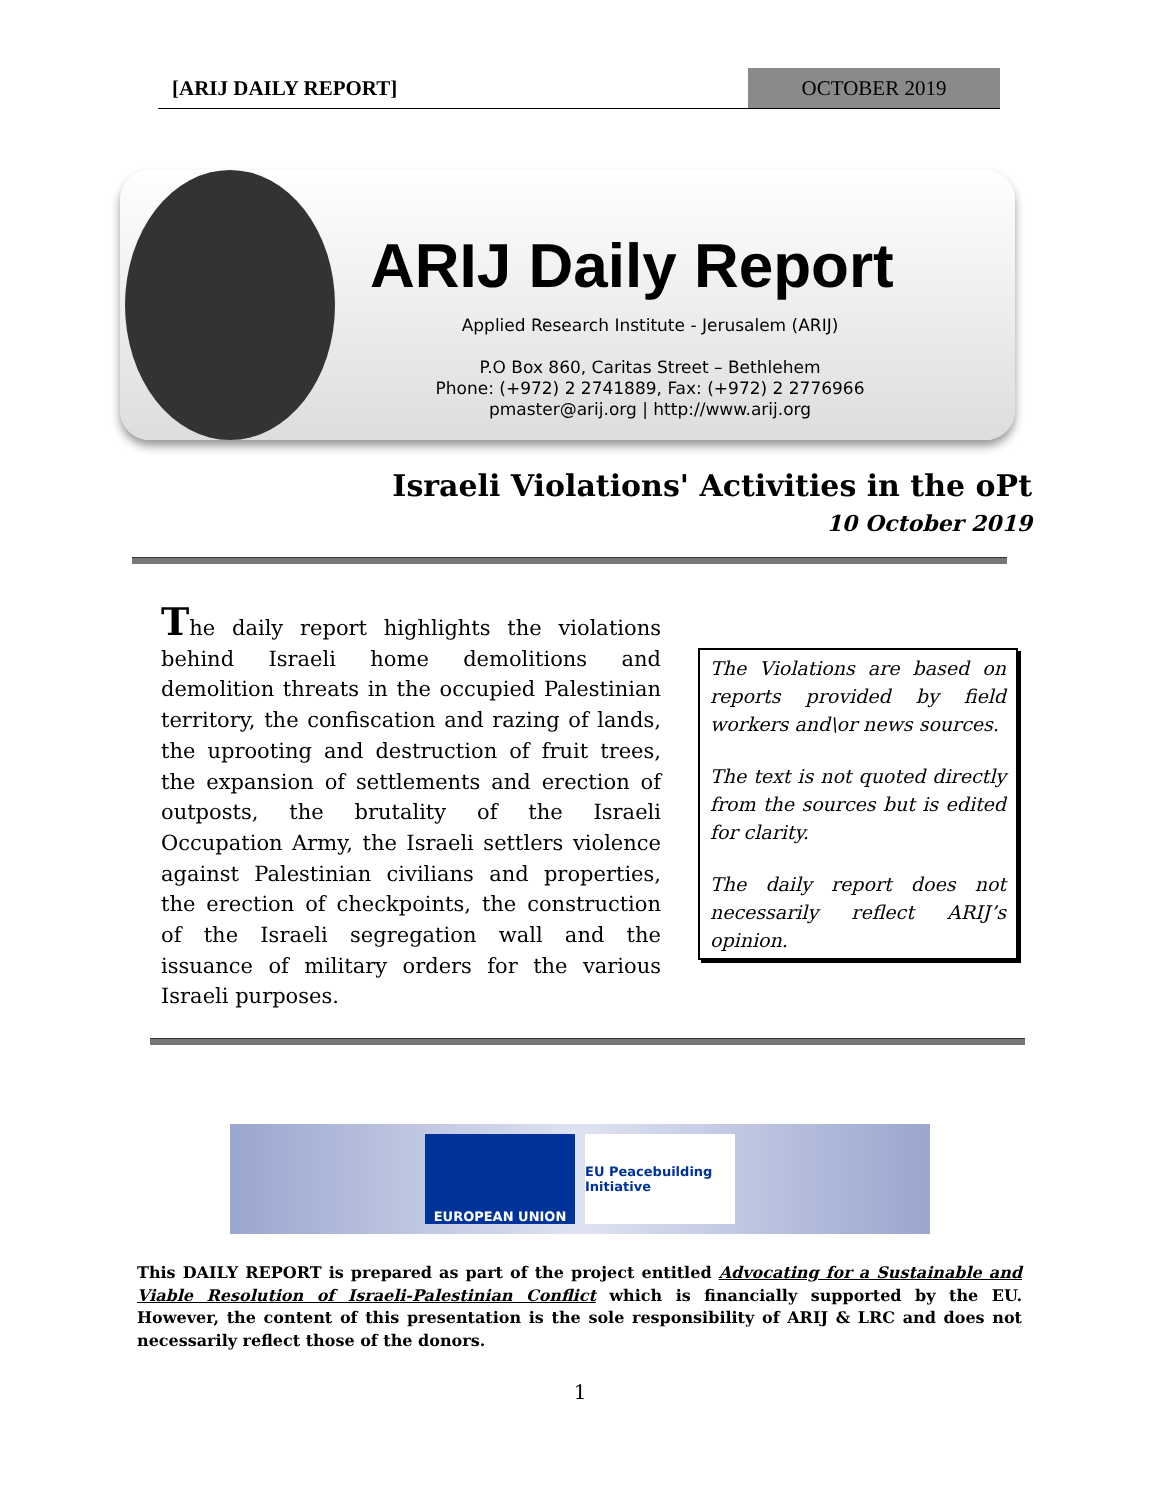[ARIJ DAILY REPORT] OCTOBER 2019
ARIJ Daily Report
Applied Research Institute - Jerusalem (ARIJ)
P.O Box 860, Caritas Street – Bethlehem
Phone: (+972) 2 2741889, Fax: (+972) 2 2776966
pmaster@arij.org | http://www.arij.org
Israeli Violations' Activities in the oPt
10 October 2019
The daily report highlights the violations behind Israeli home demolitions and demolition threats in the occupied Palestinian territory, the confiscation and razing of lands, the uprooting and destruction of fruit trees, the expansion of settlements and erection of outposts, the brutality of the Israeli Occupation Army, the Israeli settlers violence against Palestinian civilians and properties, the erection of checkpoints, the construction of the Israeli segregation wall and the issuance of military orders for the various Israeli purposes.
The Violations are based on reports provided by field workers and\or news sources.
The text is not quoted directly from the sources but is edited for clarity.
The daily report does not necessarily reflect ARIJ’s opinion.
EUROPEAN UNION
EU Peacebuilding Initiative
This DAILY REPORT is prepared as part of the project entitled Advocating for a Sustainable and Viable Resolution of Israeli-Palestinian Conflict which is financially supported by the EU. However, the content of this presentation is the sole responsibility of ARIJ & LRC and does not necessarily reflect those of the donors.
1